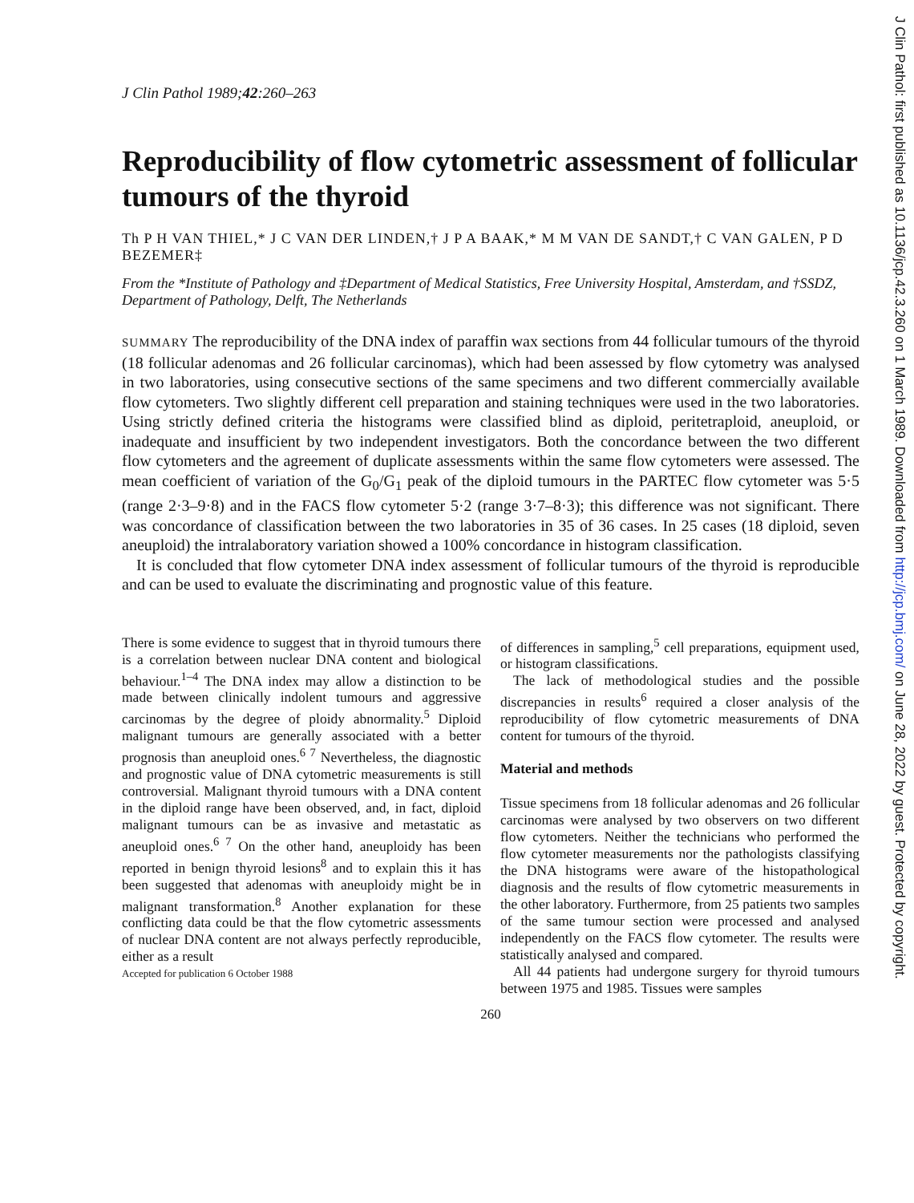J Clin Pathol: first published as 10.1136/jcp.42.3.260 on 1 March 1989. Downloaded from http://jcp.bmj.com/ on June 28, 2022 by guest. Protected by copyright.
J Clin Pathol 1989;42:260–263
Reproducibility of flow cytometric assessment of follicular tumours of the thyroid
Th P H VAN THIEL,* J C VAN DER LINDEN,† J P A BAAK,* M M VAN DE SANDT,† C VAN GALEN, P D BEZEMER‡
From the *Institute of Pathology and ‡Department of Medical Statistics, Free University Hospital, Amsterdam, and †SSDZ, Department of Pathology, Delft, The Netherlands
SUMMARY The reproducibility of the DNA index of paraffin wax sections from 44 follicular tumours of the thyroid (18 follicular adenomas and 26 follicular carcinomas), which had been assessed by flow cytometry was analysed in two laboratories, using consecutive sections of the same specimens and two different commercially available flow cytometers. Two slightly different cell preparation and staining techniques were used in the two laboratories. Using strictly defined criteria the histograms were classified blind as diploid, peritetraploid, aneuploid, or inadequate and insufficient by two independent investigators. Both the concordance between the two different flow cytometers and the agreement of duplicate assessments within the same flow cytometers were assessed. The mean coefficient of variation of the G<sub>0</sub>/G<sub>1</sub> peak of the diploid tumours in the PARTEC flow cytometer was 5·5 (range 2·3–9·8) and in the FACS flow cytometer 5·2 (range 3·7–8·3); this difference was not significant. There was concordance of classification between the two laboratories in 35 of 36 cases. In 25 cases (18 diploid, seven aneuploid) the intralaboratory variation showed a 100% concordance in histogram classification.
It is concluded that flow cytometer DNA index assessment of follicular tumours of the thyroid is reproducible and can be used to evaluate the discriminating and prognostic value of this feature.
There is some evidence to suggest that in thyroid tumours there is a correlation between nuclear DNA content and biological behaviour.<sup>1–4</sup> The DNA index may allow a distinction to be made between clinically indolent tumours and aggressive carcinomas by the degree of ploidy abnormality.<sup>5</sup> Diploid malignant tumours are generally associated with a better prognosis than aneuploid ones.<sup>6 7</sup> Nevertheless, the diagnostic and prognostic value of DNA cytometric measurements is still controversial. Malignant thyroid tumours with a DNA content in the diploid range have been observed, and, in fact, diploid malignant tumours can be as invasive and metastatic as aneuploid ones.<sup>6 7</sup> On the other hand, aneuploidy has been reported in benign thyroid lesions<sup>8</sup> and to explain this it has been suggested that adenomas with aneuploidy might be in malignant transformation.<sup>8</sup> Another explanation for these conflicting data could be that the flow cytometric assessments of nuclear DNA content are not always perfectly reproducible, either as a result
Accepted for publication 6 October 1988
of differences in sampling,<sup>5</sup> cell preparations, equipment used, or histogram classifications.
The lack of methodological studies and the possible discrepancies in results<sup>6</sup> required a closer analysis of the reproducibility of flow cytometric measurements of DNA content for tumours of the thyroid.
Material and methods
Tissue specimens from 18 follicular adenomas and 26 follicular carcinomas were analysed by two observers on two different flow cytometers. Neither the technicians who performed the flow cytometer measurements nor the pathologists classifying the DNA histograms were aware of the histopathological diagnosis and the results of flow cytometric measurements in the other laboratory. Furthermore, from 25 patients two samples of the same tumour section were processed and analysed independently on the FACS flow cytometer. The results were statistically analysed and compared.
All 44 patients had undergone surgery for thyroid tumours between 1975 and 1985. Tissues were samples
260